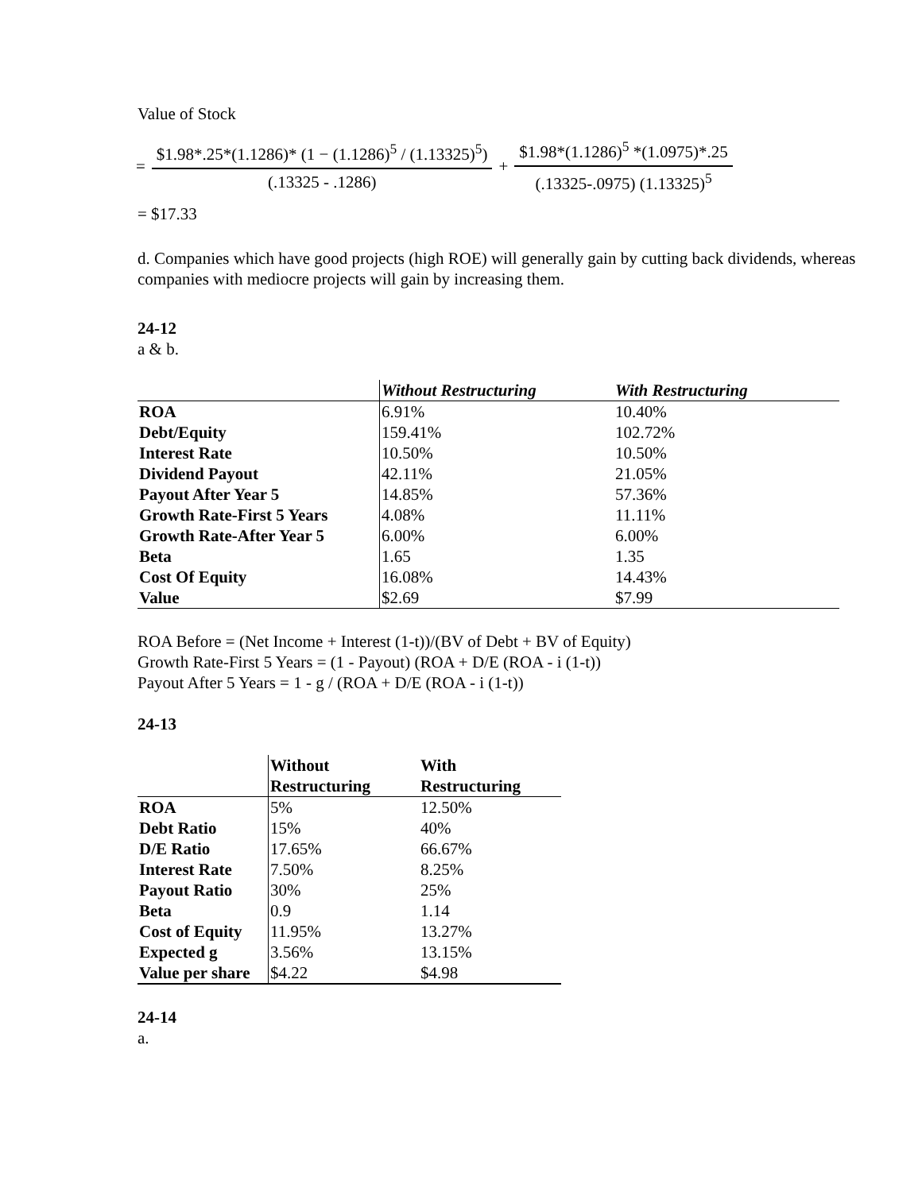Value of Stock
= $1.98*.25*(1.1286)* (1 − (1.1286)<sup>5</sup> / (1.13325)<sup>5</sup>) (.13325 - .1286) + $1.98*(1.1286)<sup>5</sup> *(1.0975)*.25 (.13325-.0975) (1.13325)<sup>5</sup>
= $17.33
d. Companies which have good projects (high ROE) will generally gain by cutting back dividends, whereas companies with mediocre projects will gain by increasing them.
24-12
a & b.
| | Without Restructuring | With Restructuring |
| ROA | 6.91% | 10.40% |
| Debt/Equity | 159.41% | 102.72% |
| Interest Rate | 10.50% | 10.50% |
| Dividend Payout | 42.11% | 21.05% |
| Payout After Year 5 | 14.85% | 57.36% |
| Growth Rate-First 5 Years | 4.08% | 11.11% |
| Growth Rate-After Year 5 | 6.00% | 6.00% |
| Beta | 1.65 | 1.35 |
| Cost Of Equity | 16.08% | 14.43% |
| Value | $2.69 | $7.99 |
ROA Before = (Net Income + Interest (1-t))/(BV of Debt + BV of Equity)
Growth Rate-First 5 Years = (1 - Payout) (ROA + D/E (ROA - i (1-t))
Payout After 5 Years = 1 - g / (ROA + D/E (ROA - i (1-t))
24-13
| | Without Restructuring | With Restructuring |
| ROA | 5% | 12.50% |
| Debt Ratio | 15% | 40% |
| D/E Ratio | 17.65% | 66.67% |
| Interest Rate | 7.50% | 8.25% |
| Payout Ratio | 30% | 25% |
| Beta | 0.9 | 1.14 |
| Cost of Equity | 11.95% | 13.27% |
| Expected g | 3.56% | 13.15% |
| Value per share | $4.22 | $4.98 |
24-14
a.